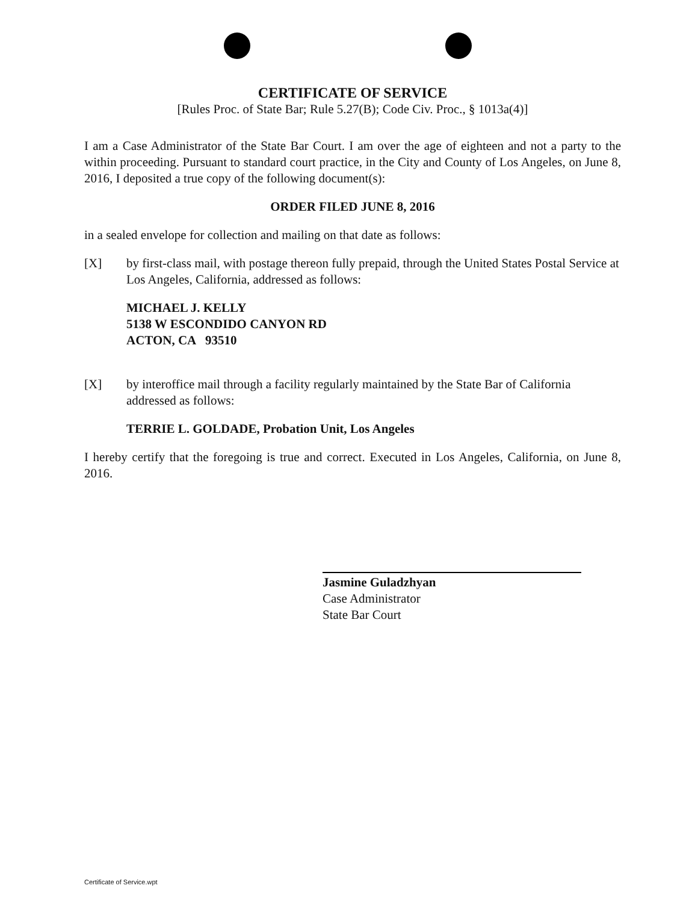CERTIFICATE OF SERVICE
[Rules Proc. of State Bar; Rule 5.27(B); Code Civ. Proc., § 1013a(4)]
I am a Case Administrator of the State Bar Court. I am over the age of eighteen and not a party to the within proceeding. Pursuant to standard court practice, in the City and County of Los Angeles, on June 8, 2016, I deposited a true copy of the following document(s):
ORDER FILED JUNE 8, 2016
in a sealed envelope for collection and mailing on that date as follows:
[X] by first-class mail, with postage thereon fully prepaid, through the United States Postal Service at Los Angeles, California, addressed as follows:
MICHAEL J. KELLY
5138 W ESCONDIDO CANYON RD
ACTON, CA 93510
[X] by interoffice mail through a facility regularly maintained by the State Bar of California addressed as follows:
TERRIE L. GOLDADE, Probation Unit, Los Angeles
I hereby certify that the foregoing is true and correct. Executed in Los Angeles, California, on June 8, 2016.
Jasmine Guladzhyan
Case Administrator
State Bar Court
Certificate of Service.wpt